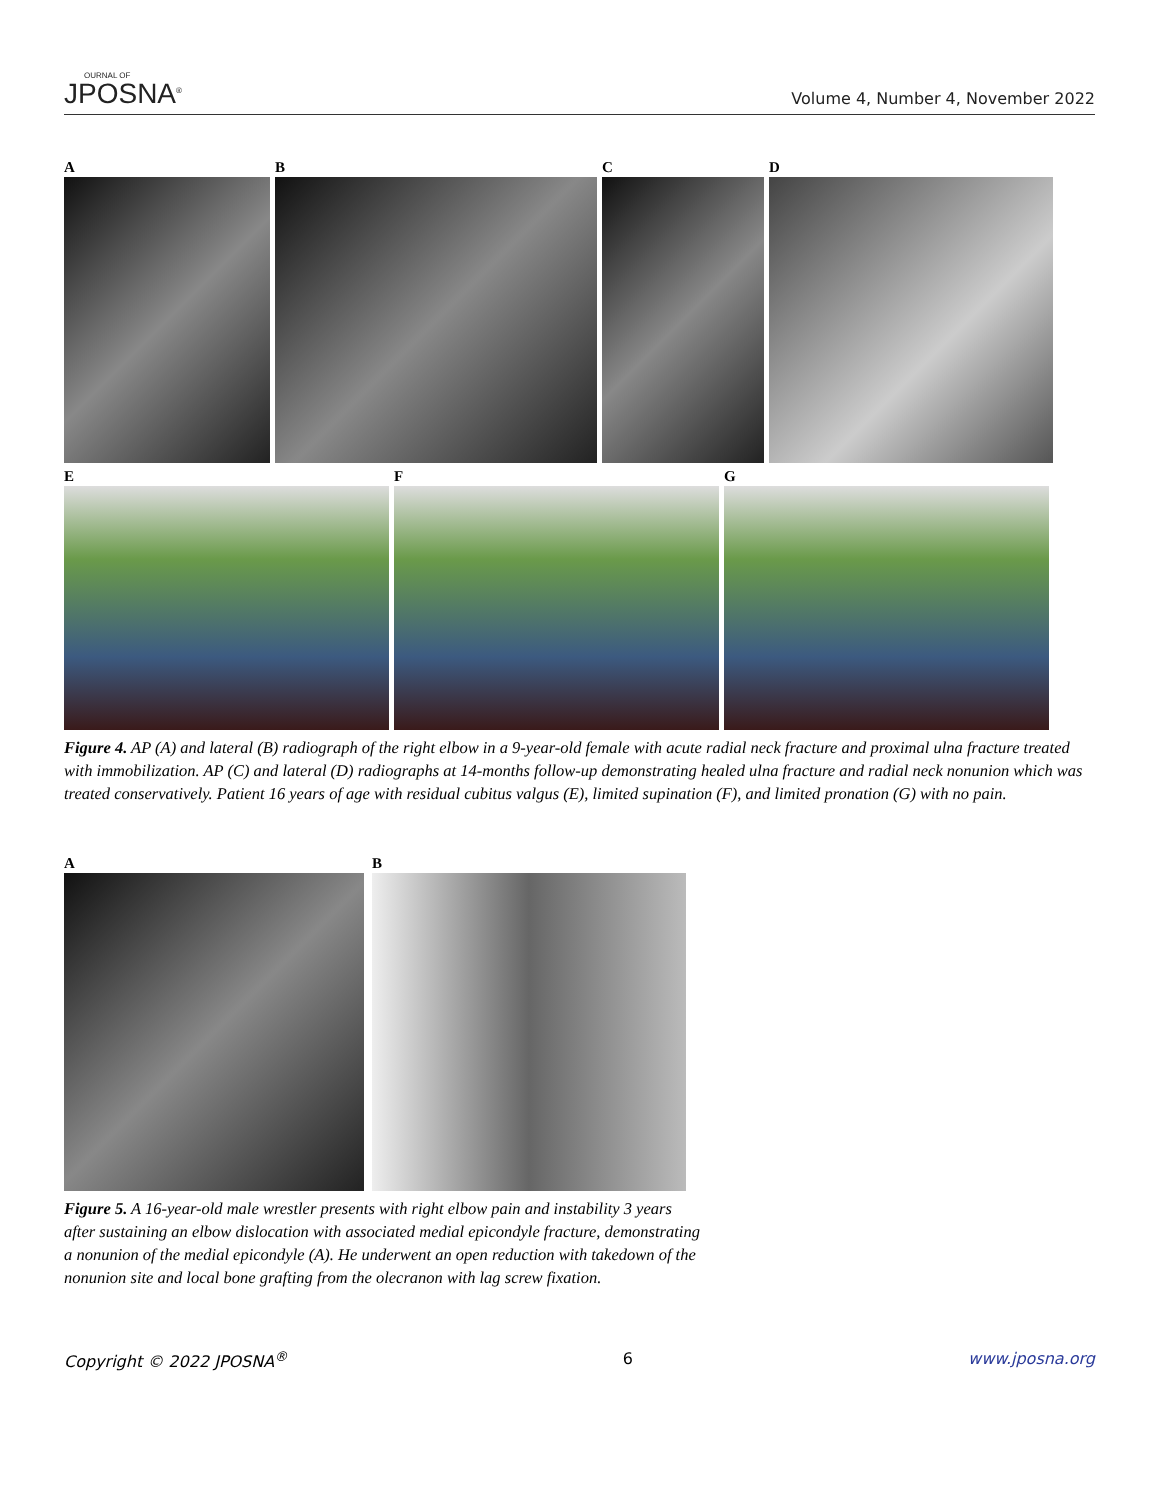OURNAL OF
JPOSNA<sup>®</sup>
Volume 4, Number 4, November 2022
A B C D
E F G
Figure 4. AP (A) and lateral (B) radiograph of the right elbow in a 9-year-old female with acute radial neck fracture and proximal ulna fracture treated with immobilization. AP (C) and lateral (D) radiographs at 14-months follow-up demonstrating healed ulna fracture and radial neck nonunion which was treated conservatively. Patient 16 years of age with residual cubitus valgus (E), limited supination (F), and limited pronation (G) with no pain.
A B
Figure 5. A 16-year-old male wrestler presents with right elbow pain and instability 3 years after sustaining an elbow dislocation with associated medial epicondyle fracture, demonstrating a nonunion of the medial epicondyle (A). He underwent an open reduction with takedown of the nonunion site and local bone grafting from the olecranon with lag screw fixation.
Copyright © 2022 JPOSNA<sup>®</sup> 6 www.jposna.org